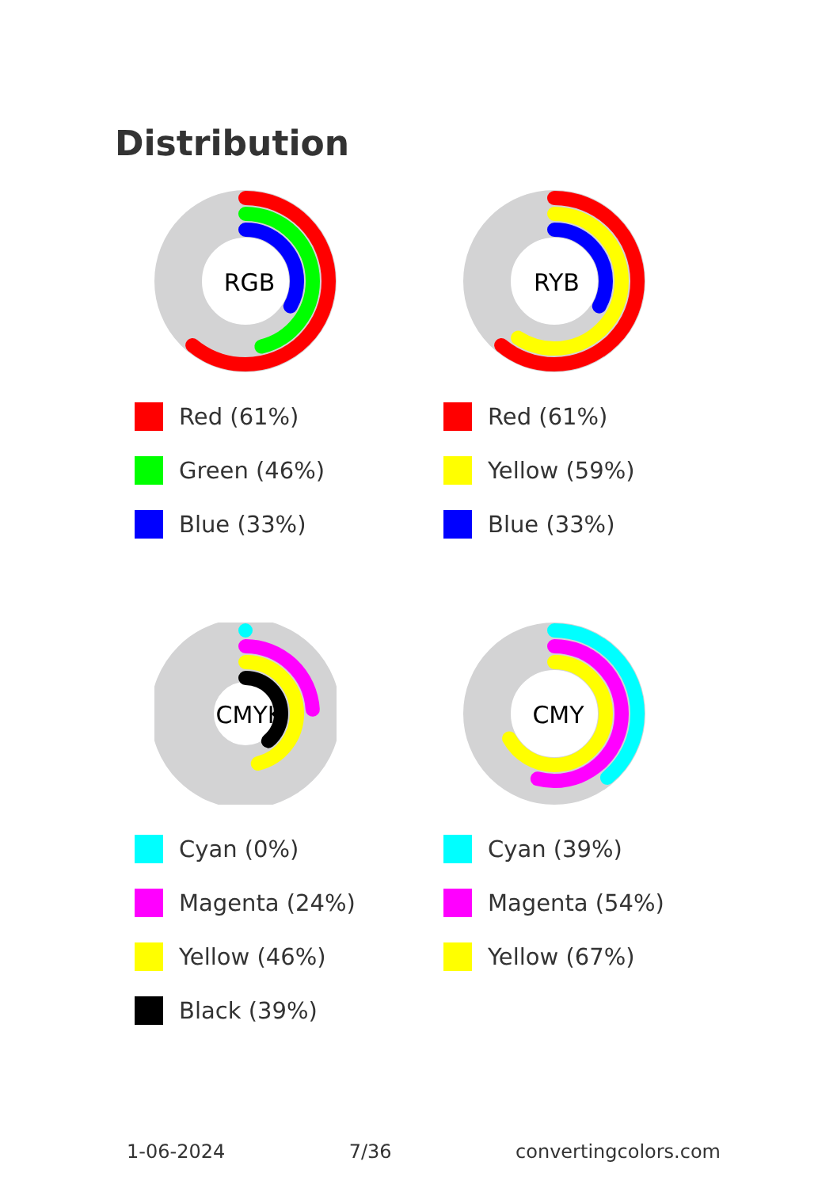Distribution
RGB
Red (61%)
Green (46%)
Blue (33%)
RYB
Red (61%)
Yellow (59%)
Blue (33%)
CMYK
Cyan (0%)
Magenta (24%)
Yellow (46%)
Black (39%)
CMY
Cyan (39%)
Magenta (54%)
Yellow (67%)
1-06-2024 7/36 convertingcolors.com